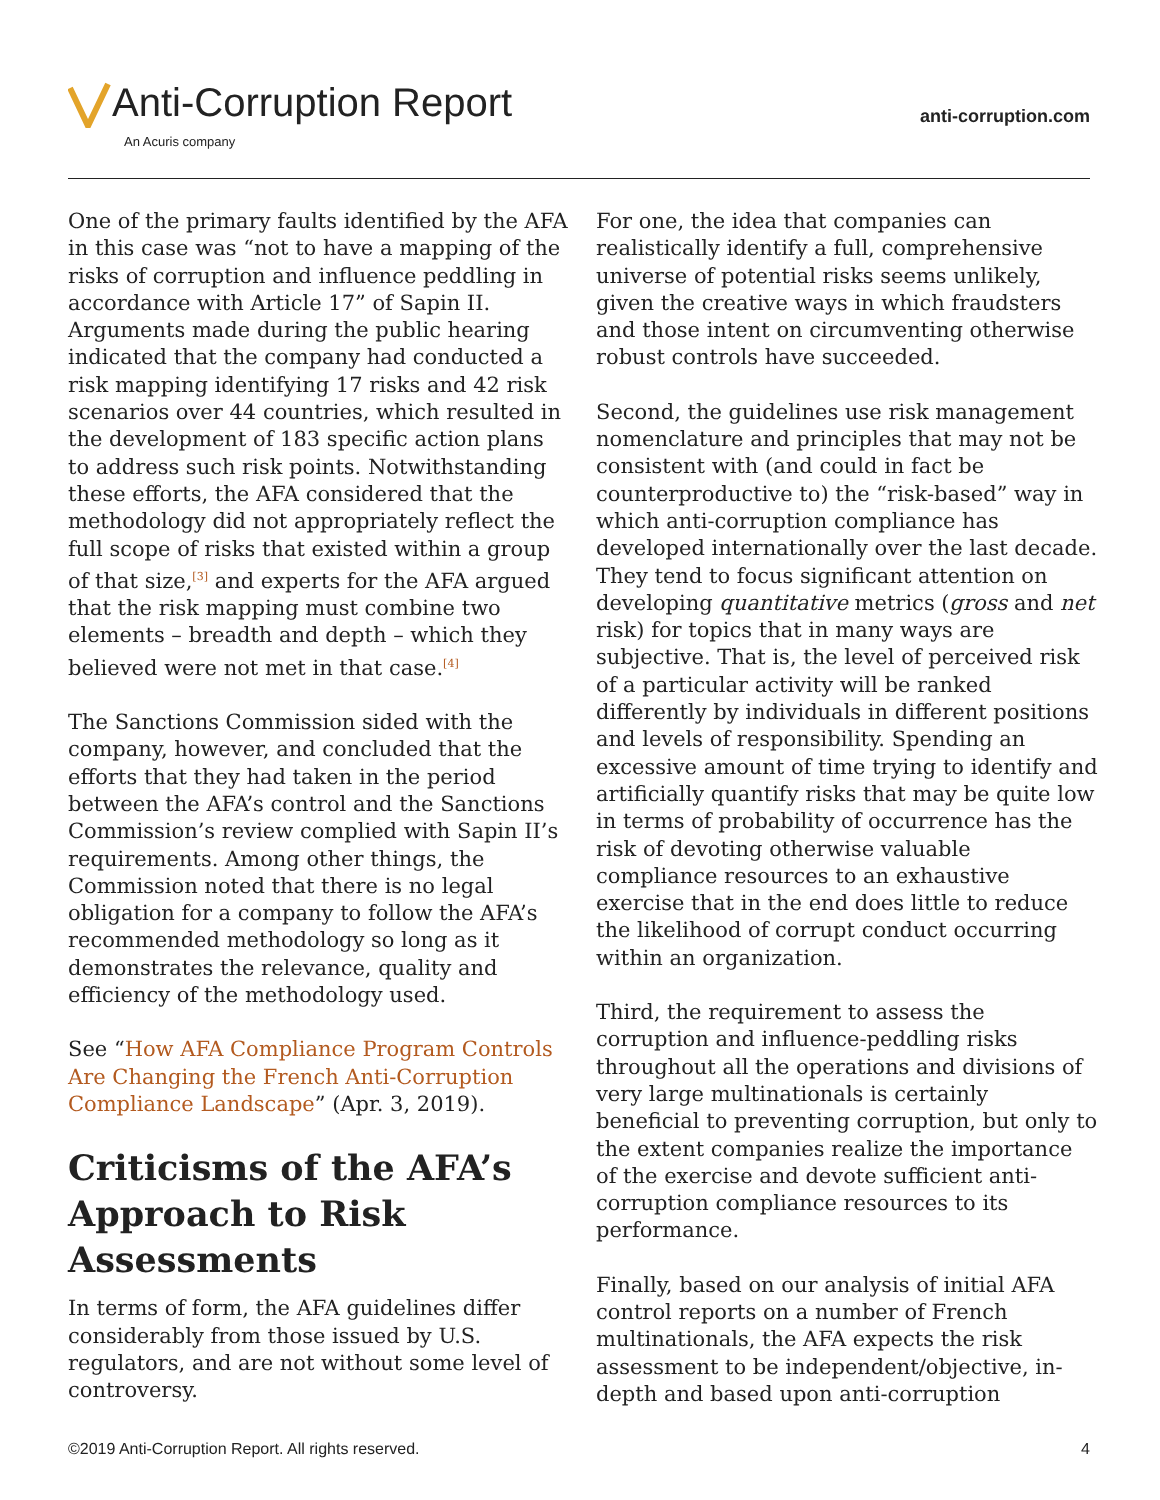Anti-Corruption Report
An Acuris company
anti-corruption.com
One of the primary faults identified by the AFA in this case was “not to have a mapping of the risks of corruption and influence peddling in accordance with Article 17” of Sapin II. Arguments made during the public hearing indicated that the company had conducted a risk mapping identifying 17 risks and 42 risk scenarios over 44 countries, which resulted in the development of 183 specific action plans to address such risk points. Notwithstanding these efforts, the AFA considered that the methodology did not appropriately reflect the full scope of risks that existed within a group of that size,<sup>[3]</sup> and experts for the AFA argued that the risk mapping must combine two elements – breadth and depth – which they believed were not met in that case.<sup>[4]</sup>
The Sanctions Commission sided with the company, however, and concluded that the efforts that they had taken in the period between the AFA’s control and the Sanctions Commission’s review complied with Sapin II’s requirements. Among other things, the Commission noted that there is no legal obligation for a company to follow the AFA’s recommended methodology so long as it demonstrates the relevance, quality and efficiency of the methodology used.
See “How AFA Compliance Program Controls Are Changing the French Anti-Corruption Compliance Landscape” (Apr. 3, 2019).
Criticisms of the AFA’s Approach to Risk Assessments
In terms of form, the AFA guidelines differ considerably from those issued by U.S. regulators, and are not without some level of controversy.
For one, the idea that companies can realistically identify a full, comprehensive universe of potential risks seems unlikely, given the creative ways in which fraudsters and those intent on circumventing otherwise robust controls have succeeded.
Second, the guidelines use risk management nomenclature and principles that may not be consistent with (and could in fact be counterproductive to) the “risk-based” way in which anti-corruption compliance has developed internationally over the last decade. They tend to focus significant attention on developing quantitative metrics (gross and net risk) for topics that in many ways are subjective. That is, the level of perceived risk of a particular activity will be ranked differently by individuals in different positions and levels of responsibility. Spending an excessive amount of time trying to identify and artificially quantify risks that may be quite low in terms of probability of occurrence has the risk of devoting otherwise valuable compliance resources to an exhaustive exercise that in the end does little to reduce the likelihood of corrupt conduct occurring within an organization.
Third, the requirement to assess the corruption and influence-peddling risks throughout all the operations and divisions of very large multinationals is certainly beneficial to preventing corruption, but only to the extent companies realize the importance of the exercise and devote sufficient anti-corruption compliance resources to its performance.
Finally, based on our analysis of initial AFA control reports on a number of French multinationals, the AFA expects the risk assessment to be independent/objective, in-depth and based upon anti-corruption
©2019 Anti-Corruption Report. All rights reserved. 4